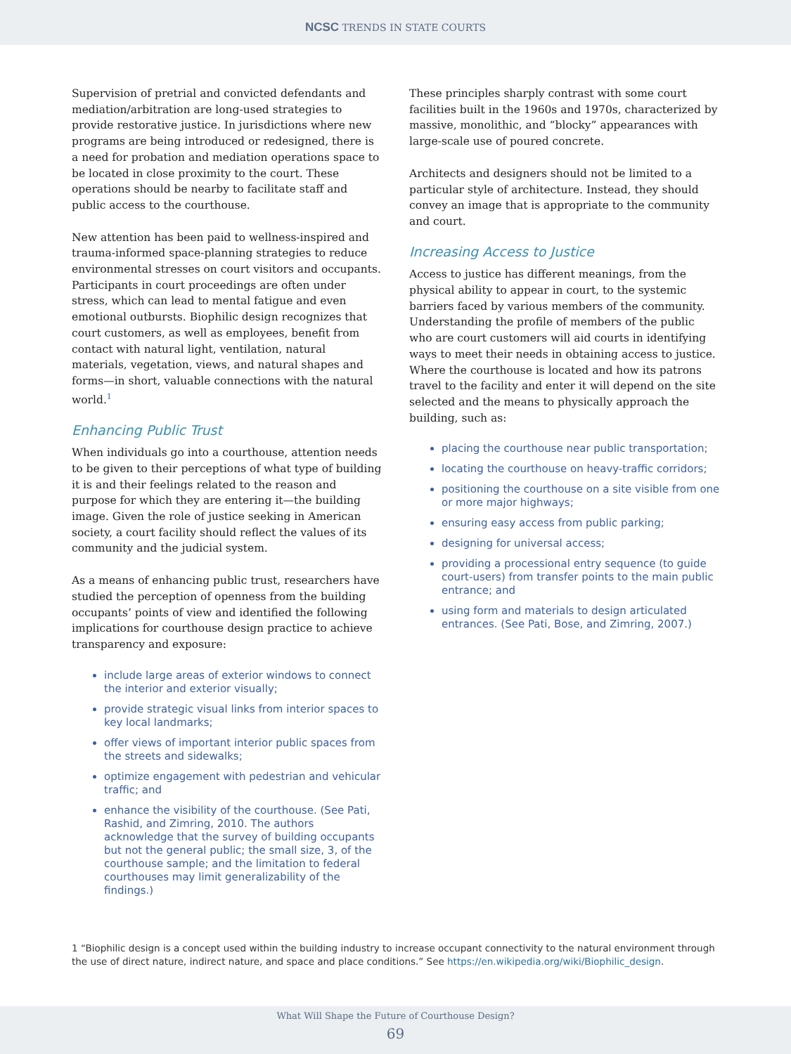NCSC TRENDS IN STATE COURTS
Supervision of pretrial and convicted defendants and mediation/arbitration are long-used strategies to provide restorative justice. In jurisdictions where new programs are being introduced or redesigned, there is a need for probation and mediation operations space to be located in close proximity to the court. These operations should be nearby to facilitate staff and public access to the courthouse.
New attention has been paid to wellness-inspired and trauma-informed space-planning strategies to reduce environmental stresses on court visitors and occupants. Participants in court proceedings are often under stress, which can lead to mental fatigue and even emotional outbursts. Biophilic design recognizes that court customers, as well as employees, benefit from contact with natural light, ventilation, natural materials, vegetation, views, and natural shapes and forms—in short, valuable connections with the natural world.<sup>1</sup>
Enhancing Public Trust
When individuals go into a courthouse, attention needs to be given to their perceptions of what type of building it is and their feelings related to the reason and purpose for which they are entering it—the building image. Given the role of justice seeking in American society, a court facility should reflect the values of its community and the judicial system.
As a means of enhancing public trust, researchers have studied the perception of openness from the building occupants’ points of view and identified the following implications for courthouse design practice to achieve transparency and exposure:
include large areas of exterior windows to connect the interior and exterior visually;
provide strategic visual links from interior spaces to key local landmarks;
offer views of important interior public spaces from the streets and sidewalks;
optimize engagement with pedestrian and vehicular traffic; and
enhance the visibility of the courthouse. (See Pati, Rashid, and Zimring, 2010. The authors acknowledge that the survey of building occupants but not the general public; the small size, 3, of the courthouse sample; and the limitation to federal courthouses may limit generalizability of the findings.)
These principles sharply contrast with some court facilities built in the 1960s and 1970s, characterized by massive, monolithic, and “blocky” appearances with large-scale use of poured concrete.
Architects and designers should not be limited to a particular style of architecture. Instead, they should convey an image that is appropriate to the community and court.
Increasing Access to Justice
Access to justice has different meanings, from the physical ability to appear in court, to the systemic barriers faced by various members of the community. Understanding the profile of members of the public who are court customers will aid courts in identifying ways to meet their needs in obtaining access to justice. Where the courthouse is located and how its patrons travel to the facility and enter it will depend on the site selected and the means to physically approach the building, such as:
placing the courthouse near public transportation;
locating the courthouse on heavy-traffic corridors;
positioning the courthouse on a site visible from one or more major highways;
ensuring easy access from public parking;
designing for universal access;
providing a processional entry sequence (to guide court-users) from transfer points to the main public entrance; and
using form and materials to design articulated entrances. (See Pati, Bose, and Zimring, 2007.)
1 “Biophilic design is a concept used within the building industry to increase occupant connectivity to the natural environment through the use of direct nature, indirect nature, and space and place conditions.” See https://en.wikipedia.org/wiki/Biophilic_design.
What Will Shape the Future of Courthouse Design?
69